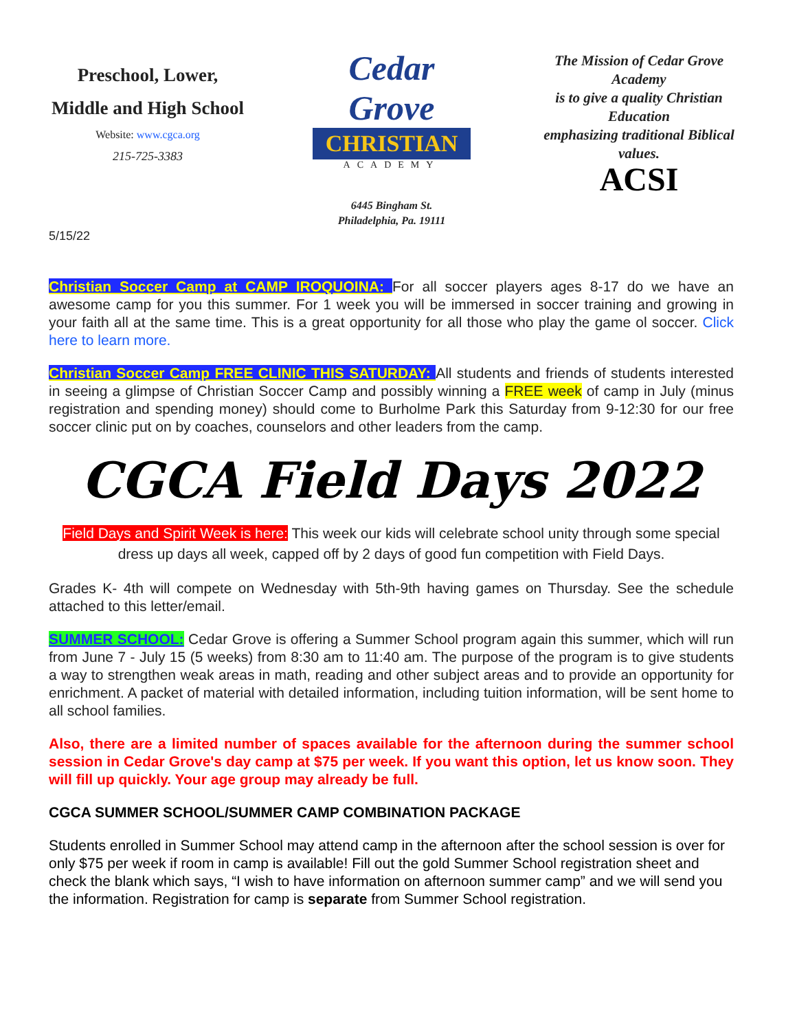Preschool, Lower,
Middle and High School
Website: www.cgca.org
215-725-3383
Cedar Grove
CHRISTIAN
ACADEMY
6445 Bingham St.
Philadelphia, Pa. 19111
The Mission of Cedar Grove Academy
is to give a quality Christian Education
emphasizing traditional Biblical values.
ACSI
5/15/22
Christian Soccer Camp at CAMP IROQUOINA: For all soccer players ages 8-17 do we have an awesome camp for you this summer. For 1 week you will be immersed in soccer training and growing in your faith all at the same time. This is a great opportunity for all those who play the game ol soccer. Click here to learn more.
Christian Soccer Camp FREE CLINIC THIS SATURDAY: All students and friends of students interested in seeing a glimpse of Christian Soccer Camp and possibly winning a FREE week of camp in July (minus registration and spending money) should come to Burholme Park this Saturday from 9-12:30 for our free soccer clinic put on by coaches, counselors and other leaders from the camp.
CGCA Field Days 2022
Field Days and Spirit Week is here: This week our kids will celebrate school unity through some special dress up days all week, capped off by 2 days of good fun competition with Field Days.
Grades K- 4th will compete on Wednesday with 5th-9th having games on Thursday. See the schedule attached to this letter/email.
SUMMER SCHOOL: Cedar Grove is offering a Summer School program again this summer, which will run from June 7 - July 15 (5 weeks) from 8:30 am to 11:40 am. The purpose of the program is to give students a way to strengthen weak areas in math, reading and other subject areas and to provide an opportunity for enrichment. A packet of material with detailed information, including tuition information, will be sent home to all school families.
Also, there are a limited number of spaces available for the afternoon during the summer school session in Cedar Grove's day camp at $75 per week. If you want this option, let us know soon. They will fill up quickly. Your age group may already be full.
CGCA SUMMER SCHOOL/SUMMER CAMP COMBINATION PACKAGE
Students enrolled in Summer School may attend camp in the afternoon after the school session is over for only $75 per week if room in camp is available! Fill out the gold Summer School registration sheet and check the blank which says, “I wish to have information on afternoon summer camp” and we will send you the information. Registration for camp is separate from Summer School registration.